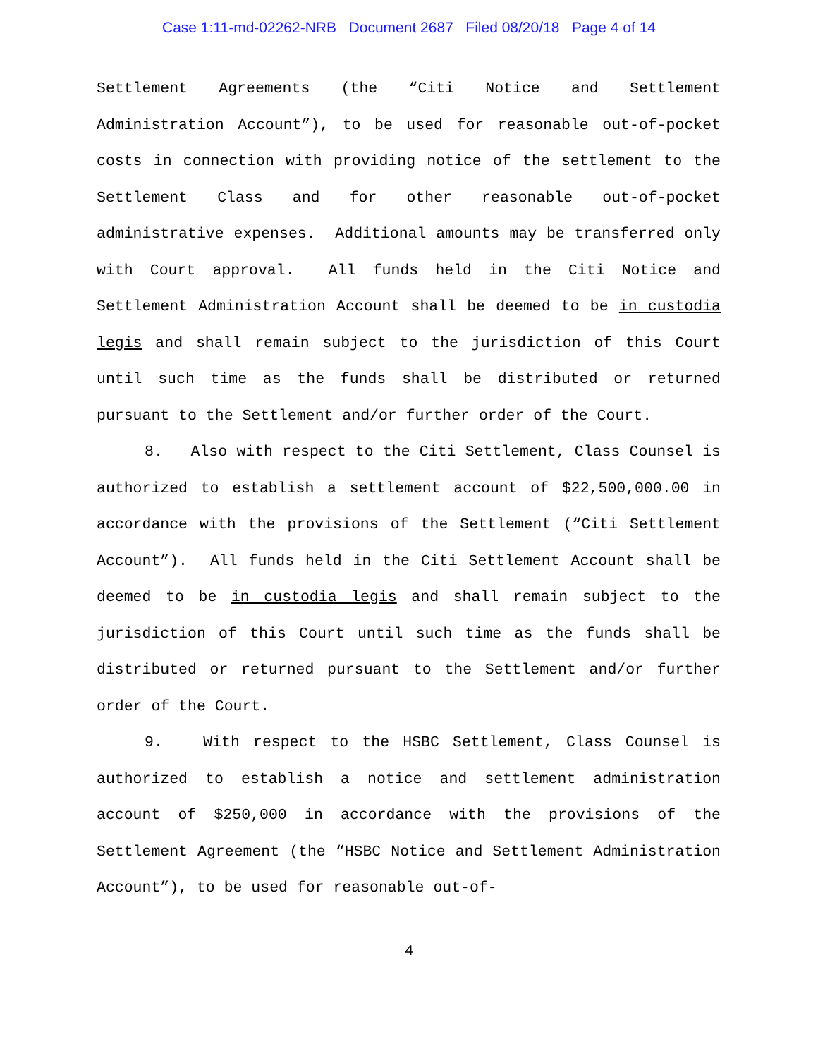Case 1:11-md-02262-NRB Document 2687 Filed 08/20/18 Page 4 of 14
Settlement Agreements (the “Citi Notice and Settlement Administration Account”), to be used for reasonable out-of-pocket costs in connection with providing notice of the settlement to the Settlement Class and for other reasonable out-of-pocket administrative expenses. Additional amounts may be transferred only with Court approval. All funds held in the Citi Notice and Settlement Administration Account shall be deemed to be in custodia legis and shall remain subject to the jurisdiction of this Court until such time as the funds shall be distributed or returned pursuant to the Settlement and/or further order of the Court.
8. Also with respect to the Citi Settlement, Class Counsel is authorized to establish a settlement account of $22,500,000.00 in accordance with the provisions of the Settlement (“Citi Settlement Account”). All funds held in the Citi Settlement Account shall be deemed to be in custodia legis and shall remain subject to the jurisdiction of this Court until such time as the funds shall be distributed or returned pursuant to the Settlement and/or further order of the Court.
9. With respect to the HSBC Settlement, Class Counsel is authorized to establish a notice and settlement administration account of $250,000 in accordance with the provisions of the Settlement Agreement (the “HSBC Notice and Settlement Administration Account”), to be used for reasonable out-of-
4